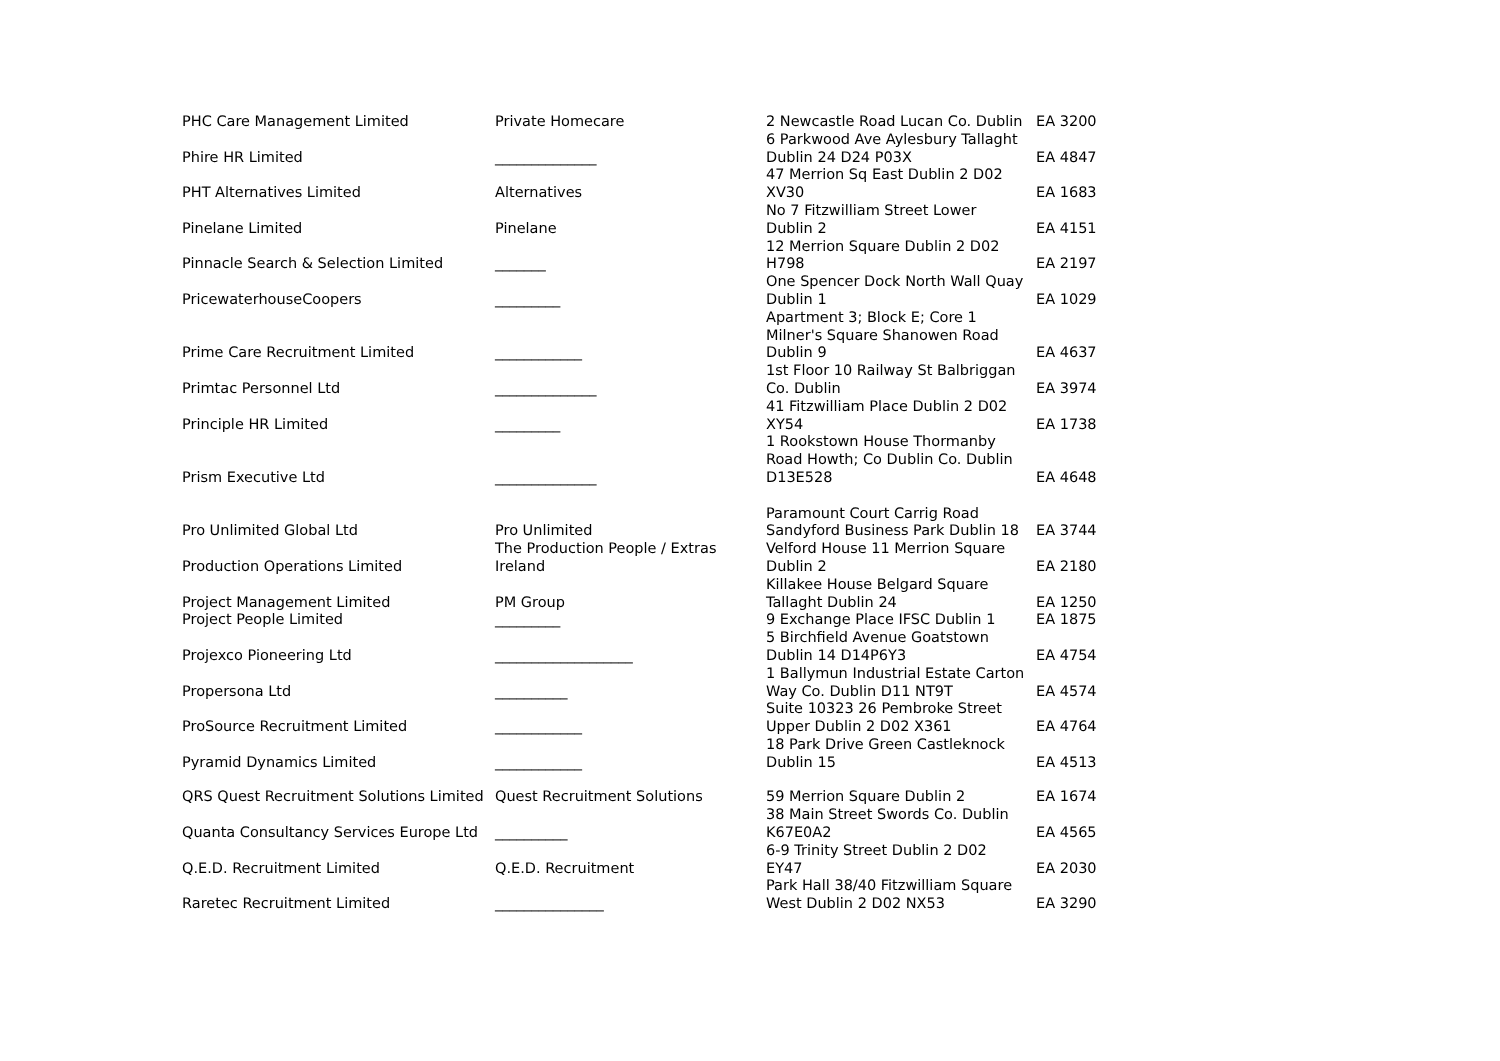| PHC Care Management Limited | Private Homecare | 2 Newcastle Road Lucan Co. Dublin | EA 3200 |
| Phire HR Limited | ______________ | 6 Parkwood Ave Aylesbury Tallaght Dublin 24 D24 P03X | EA 4847 |
| PHT Alternatives Limited | Alternatives | 47 Merrion Sq East Dublin 2 D02 XV30 | EA 1683 |
| Pinelane Limited | Pinelane | No 7 Fitzwilliam Street Lower Dublin 2 | EA 4151 |
| Pinnacle Search & Selection Limited | _______ | 12 Merrion Square Dublin 2 D02 H798 | EA 2197 |
| PricewaterhouseCoopers | _________ | One Spencer Dock North Wall Quay Dublin 1 | EA 1029 |
| Prime Care Recruitment Limited | ____________ | Apartment 3; Block E; Core 1 Milner's Square Shanowen Road Dublin 9 | EA 4637 |
| Primtac Personnel Ltd | ______________ | 1st Floor 10 Railway St Balbriggan Co. Dublin | EA 3974 |
| Principle HR Limited | _________ | 41 Fitzwilliam Place Dublin 2 D02 XY54 | EA 1738 |
| Prism Executive Ltd | ______________ | 1 Rookstown House Thormanby Road Howth; Co Dublin Co. Dublin D13E528 | EA 4648 |
| Pro Unlimited Global Ltd | Pro Unlimited | Paramount Court Carrig Road Sandyford Business Park Dublin 18 | EA 3744 |
| Production Operations Limited | The Production People / Extras Ireland | Velford House 11 Merrion Square Dublin 2 | EA 2180 |
| Project Management Limited | PM Group | Killakee House Belgard Square Tallaght Dublin 24 | EA 1250 |
| Project People Limited | _________ | 9 Exchange Place IFSC Dublin 1 | EA 1875 |
| Projexco Pioneering Ltd | ___________________ | 5 Birchfield Avenue Goatstown Dublin 14 D14P6Y3 | EA 4754 |
| Propersona Ltd | __________ | 1 Ballymun Industrial Estate Carton Way Co. Dublin D11 NT9T | EA 4574 |
| ProSource Recruitment Limited | ____________ | Suite 10323 26 Pembroke Street Upper Dublin 2 D02 X361 | EA 4764 |
| Pyramid Dynamics Limited | ____________ | 18 Park Drive Green Castleknock Dublin 15 | EA 4513 |
| QRS Quest Recruitment Solutions Limited | Quest Recruitment Solutions | 59 Merrion Square Dublin 2 | EA 1674 |
| Quanta Consultancy Services Europe Ltd | __________ | 38 Main Street Swords Co. Dublin K67E0A2 | EA 4565 |
| Q.E.D. Recruitment Limited | Q.E.D. Recruitment | 6-9 Trinity Street Dublin 2 D02 EY47 | EA 2030 |
| Raretec Recruitment Limited | _______________ | Park Hall 38/40 Fitzwilliam Square West Dublin 2 D02 NX53 | EA 3290 |